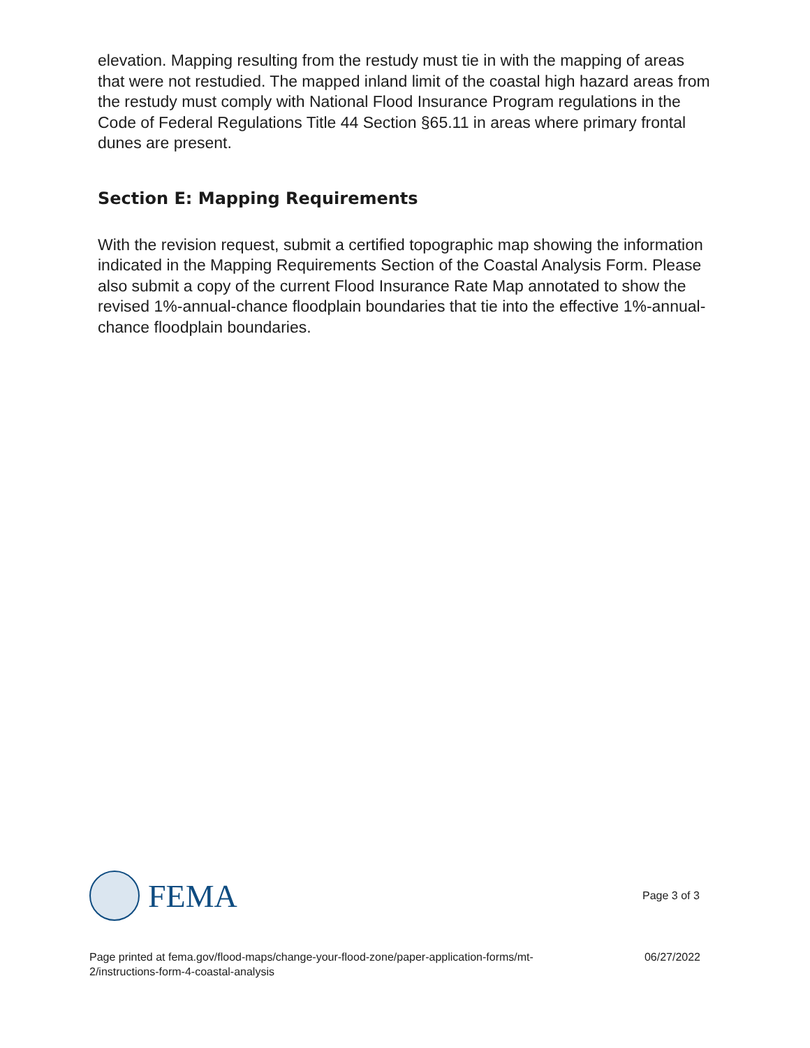elevation. Mapping resulting from the restudy must tie in with the mapping of areas that were not restudied. The mapped inland limit of the coastal high hazard areas from the restudy must comply with National Flood Insurance Program regulations in the Code of Federal Regulations Title 44 Section §65.11 in areas where primary frontal dunes are present.
Section E: Mapping Requirements
With the revision request, submit a certified topographic map showing the information indicated in the Mapping Requirements Section of the Coastal Analysis Form. Please also submit a copy of the current Flood Insurance Rate Map annotated to show the revised 1%-annual-chance floodplain boundaries that tie into the effective 1%-annual-chance floodplain boundaries.
FEMA
Page 3 of 3
Page printed at fema.gov/flood-maps/change-your-flood-zone/paper-application-forms/mt-
2/instructions-form-4-coastal-analysis 06/27/2022